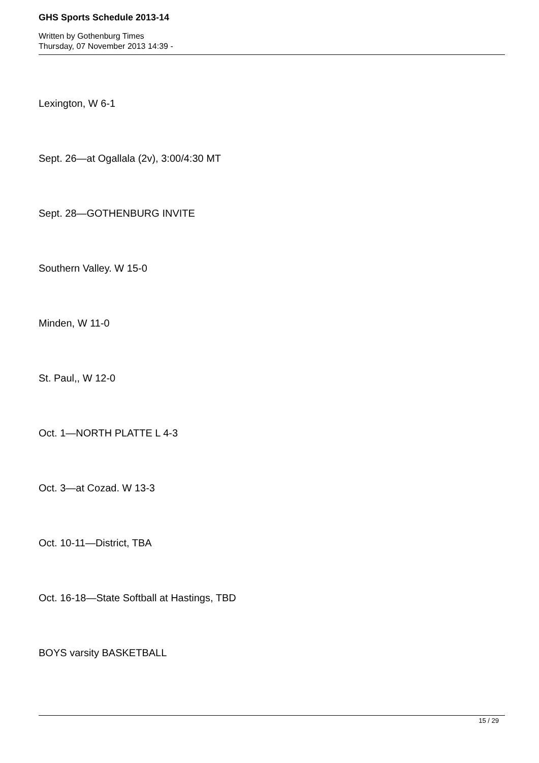GHS Sports Schedule 2013-14
Written by Gothenburg Times
Thursday, 07 November 2013 14:39 -
Lexington, W 6-1
Sept. 26—at Ogallala (2v), 3:00/4:30 MT
Sept. 28—GOTHENBURG INVITE
Southern Valley. W 15-0
Minden, W 11-0
St. Paul,, W 12-0
Oct. 1—NORTH PLATTE L 4-3
Oct. 3—at Cozad. W 13-3
Oct. 10-11—District, TBA
Oct. 16-18—State Softball at Hastings, TBD
BOYS varsity BASKETBALL
15 / 29